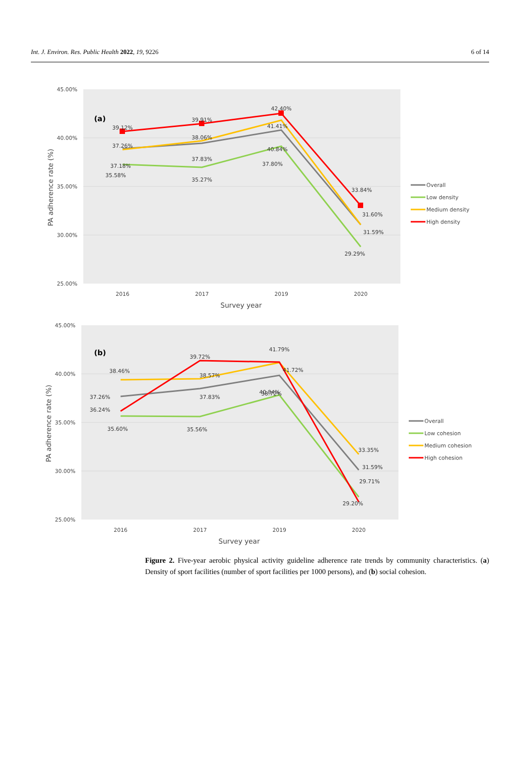Int. J. Environ. Res. Public Health 2022, 19, 9226 6 of 14
45.00%
40.00%
35.00%
30.00%
25.00%
2016
2017
2019
2020
Survey year
PA adherence rate (%)
(a)
39.12%
39.91%
42.40%
33.84%
37.26%
38.06%
41.41%
40.84%
31.60%
37.18%
37.83%
37.80%
31.59%
35.58%
35.27%
29.29%
Overall
Low density
Medium density
High density
45.00%
40.00%
35.00%
30.00%
25.00%
2016
2017
2019
2020
Survey year
PA adherence rate (%)
(b)
41.79%
41.72%
39.72%
38.46%
38.57%
40.84%
37.26%
37.83%
38.72%
36.24%
35.60%
35.56%
33.35%
31.59%
29.71%
29.20%
Overall
Low cohesion
Medium cohesion
High cohesion
Figure 2. Five-year aerobic physical activity guideline adherence rate trends by community characteristics. (a) Density of sport facilities (number of sport facilities per 1000 persons), and (b) social cohesion.